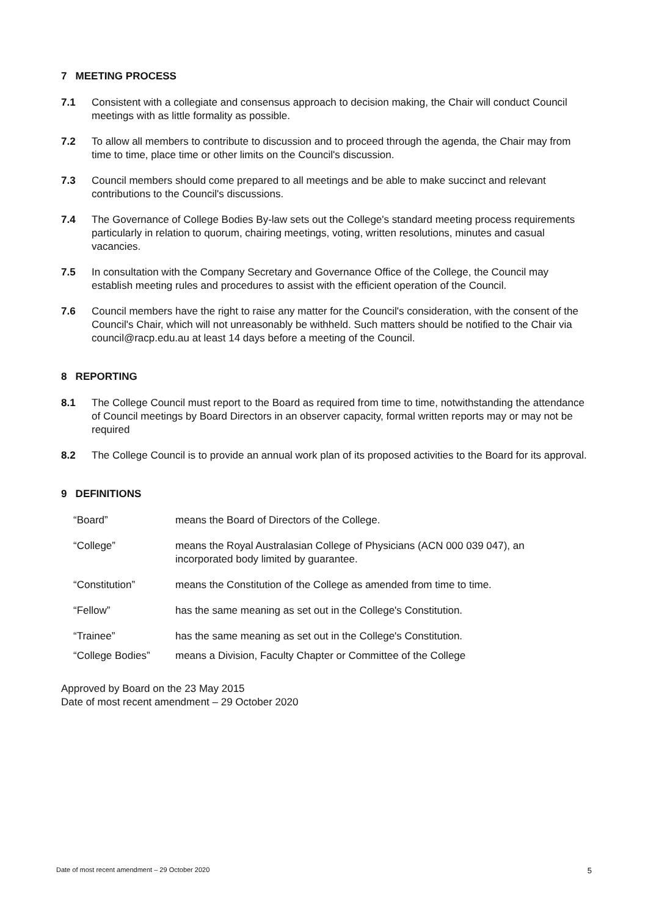7 MEETING PROCESS
7.1 Consistent with a collegiate and consensus approach to decision making, the Chair will conduct Council meetings with as little formality as possible.
7.2 To allow all members to contribute to discussion and to proceed through the agenda, the Chair may from time to time, place time or other limits on the Council's discussion.
7.3 Council members should come prepared to all meetings and be able to make succinct and relevant contributions to the Council's discussions.
7.4 The Governance of College Bodies By-law sets out the College's standard meeting process requirements particularly in relation to quorum, chairing meetings, voting, written resolutions, minutes and casual vacancies.
7.5 In consultation with the Company Secretary and Governance Office of the College, the Council may establish meeting rules and procedures to assist with the efficient operation of the Council.
7.6 Council members have the right to raise any matter for the Council's consideration, with the consent of the Council's Chair, which will not unreasonably be withheld. Such matters should be notified to the Chair via council@racp.edu.au at least 14 days before a meeting of the Council.
8 REPORTING
8.1 The College Council must report to the Board as required from time to time, notwithstanding the attendance of Council meetings by Board Directors in an observer capacity, formal written reports may or may not be required
8.2 The College Council is to provide an annual work plan of its proposed activities to the Board for its approval.
9 DEFINITIONS
| “Board” | means the Board of Directors of the College. |
| “College” | means the Royal Australasian College of Physicians (ACN 000 039 047), an incorporated body limited by guarantee. |
| “Constitution” | means the Constitution of the College as amended from time to time. |
| “Fellow” | has the same meaning as set out in the College's Constitution. |
| “Trainee” | has the same meaning as set out in the College's Constitution. |
| “College Bodies” | means a Division, Faculty Chapter or Committee of the College |
Approved by Board on the 23 May 2015
Date of most recent amendment – 29 October 2020
Date of most recent amendment – 29 October 2020 5